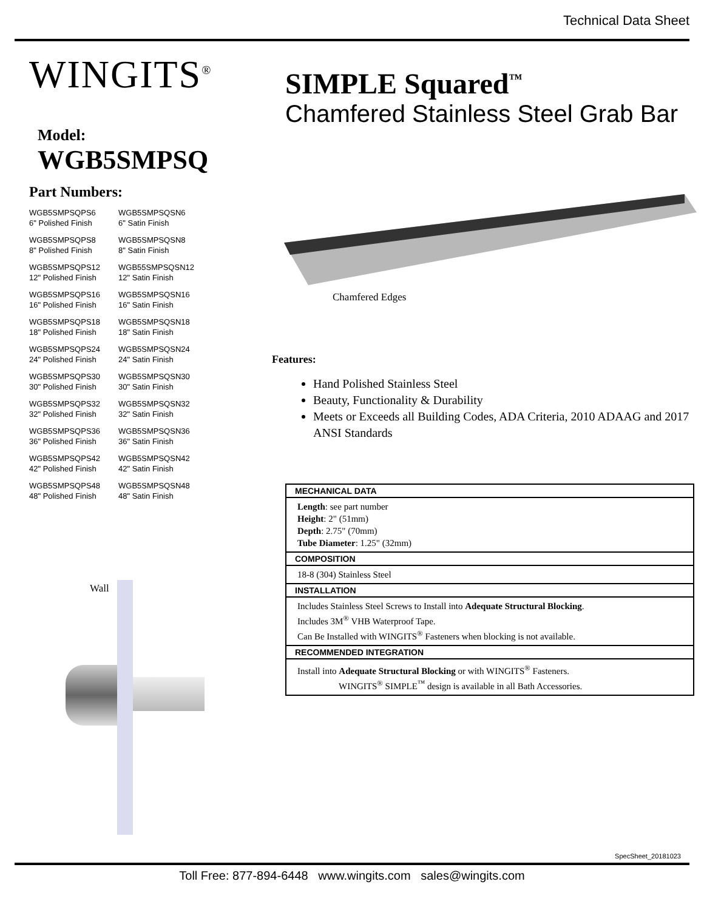Technical Data Sheet
WINGITS<sup>®</sup>
Model:
WGB5SMPSQ
Part Numbers:
WGB5SMPSQPS6
6" Polished Finish
WGB5SMPSQSN6
6" Satin Finish
WGB5SMPSQPS8
8" Polished Finish
WGB5SMPSQSN8
8" Satin Finish
WGB5SMPSQPS12
12" Polished Finish
WGB55SMPSQSN12
12" Satin Finish
WGB5SMPSQPS16
16" Polished Finish
WGB5SMPSQSN16
16" Satin Finish
WGB5SMPSQPS18
18" Polished Finish
WGB5SMPSQSN18
18" Satin Finish
WGB5SMPSQPS24
24" Polished Finish
WGB5SMPSQSN24
24" Satin Finish
WGB5SMPSQPS30
30" Polished Finish
WGB5SMPSQSN30
30" Satin Finish
WGB5SMPSQPS32
32" Polished Finish
WGB5SMPSQSN32
32" Satin Finish
WGB5SMPSQPS36
36" Polished Finish
WGB5SMPSQSN36
36" Satin Finish
WGB5SMPSQPS42
42" Polished Finish
WGB5SMPSQSN42
42" Satin Finish
WGB5SMPSQPS48
48" Polished Finish
WGB5SMPSQSN48
48" Satin Finish
Wall
SIMPLE Squared<sup>™</sup>
Chamfered Stainless Steel Grab Bar
Chamfered Edges
Features:
Hand Polished Stainless Steel
Beauty, Functionality & Durability
Meets or Exceeds all Building Codes, ADA Criteria, 2010 ADAAG and 2017 ANSI Standards
| MECHANICAL DATA |
| --- |
| Length : see part number Height : 2" (51mm) Depth : 2.75" (70mm) Tube Diameter : 1.25" (32mm) |
| COMPOSITION |
| 18-8 (304) Stainless Steel |
| INSTALLATION |
| Includes Stainless Steel Screws to Install into Adequate Structural Blocking . Includes 3M<sup>®</sup> VHB Waterproof Tape. Can Be Installed with WINGITS<sup>®</sup> Fasteners when blocking is not available. |
| RECOMMENDED INTEGRATION |
| Install into Adequate Structural Blocking or with WINGITS<sup>®</sup> Fasteners. WINGITS<sup>®</sup> SIMPLE<sup>™</sup> design is available in all Bath Accessories. |
SpecSheet_20181023
Toll Free: 877-894-6448 www.wingits.com sales@wingits.com